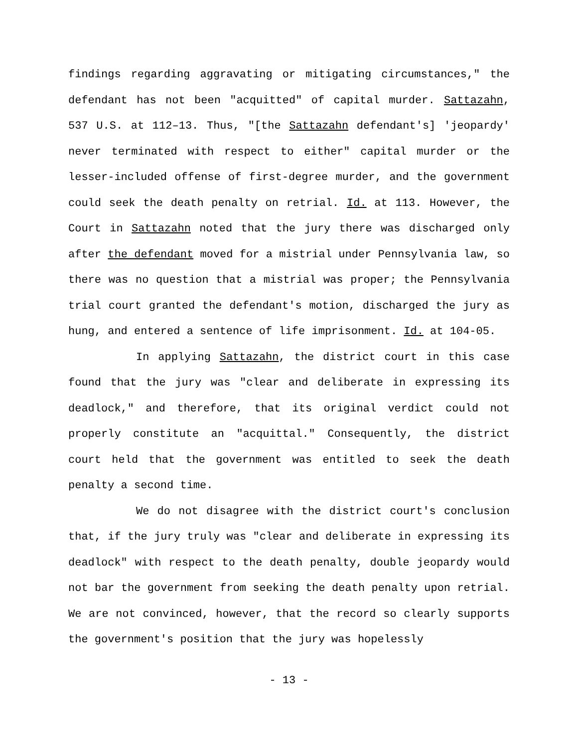findings regarding aggravating or mitigating circumstances," the defendant has not been "acquitted" of capital murder. Sattazahn, 537 U.S. at 112–13. Thus, "[the Sattazahn defendant's] 'jeopardy' never terminated with respect to either" capital murder or the lesser-included offense of first-degree murder, and the government could seek the death penalty on retrial. Id. at 113. However, the Court in Sattazahn noted that the jury there was discharged only after the defendant moved for a mistrial under Pennsylvania law, so there was no question that a mistrial was proper; the Pennsylvania trial court granted the defendant's motion, discharged the jury as hung, and entered a sentence of life imprisonment. Id. at 104-05.
In applying Sattazahn, the district court in this case found that the jury was "clear and deliberate in expressing its deadlock," and therefore, that its original verdict could not properly constitute an "acquittal." Consequently, the district court held that the government was entitled to seek the death penalty a second time.
We do not disagree with the district court's conclusion that, if the jury truly was "clear and deliberate in expressing its deadlock" with respect to the death penalty, double jeopardy would not bar the government from seeking the death penalty upon retrial. We are not convinced, however, that the record so clearly supports the government's position that the jury was hopelessly
- 13 -